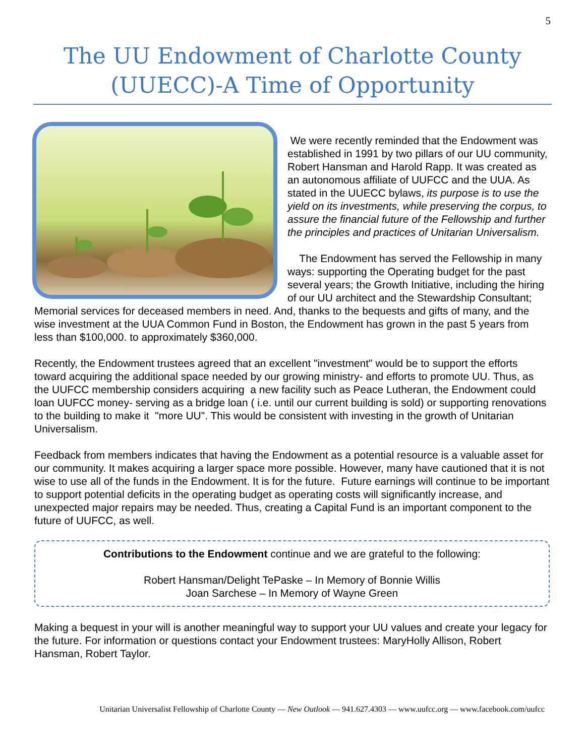5
The UU Endowment of Charlotte County
(UUECC)-A Time of Opportunity
We were recently reminded that the Endowment was established in 1991 by two pillars of our UU community, Robert Hansman and Harold Rapp. It was created as an autonomous affiliate of UUFCC and the UUA. As stated in the UUECC bylaws, its purpose is to use the yield on its investments, while preserving the corpus, to assure the financial future of the Fellowship and further the principles and practices of Unitarian Universalism.
The Endowment has served the Fellowship in many ways: supporting the Operating budget for the past several years; the Growth Initiative, including the hiring of our UU architect and the Stewardship Consultant; Memorial services for deceased members in need. And, thanks to the bequests and gifts of many, and the wise investment at the UUA Common Fund in Boston, the Endowment has grown in the past 5 years from less than $100,000. to approximately $360,000.
Recently, the Endowment trustees agreed that an excellent "investment" would be to support the efforts toward acquiring the additional space needed by our growing ministry- and efforts to promote UU. Thus, as the UUFCC membership considers acquiring a new facility such as Peace Lutheran, the Endowment could loan UUFCC money- serving as a bridge loan ( i.e. until our current building is sold) or supporting renovations to the building to make it "more UU". This would be consistent with investing in the growth of Unitarian Universalism.
Feedback from members indicates that having the Endowment as a potential resource is a valuable asset for our community. It makes acquiring a larger space more possible. However, many have cautioned that it is not wise to use all of the funds in the Endowment. It is for the future. Future earnings will continue to be important to support potential deficits in the operating budget as operating costs will significantly increase, and unexpected major repairs may be needed. Thus, creating a Capital Fund is an important component to the future of UUFCC, as well.
Contributions to the Endowment continue and we are grateful to the following:
Robert Hansman/Delight TePaske – In Memory of Bonnie Willis
Joan Sarchese – In Memory of Wayne Green
Making a bequest in your will is another meaningful way to support your UU values and create your legacy for the future. For information or questions contact your Endowment trustees: MaryHolly Allison, Robert Hansman, Robert Taylor.
Unitarian Universalist Fellowship of Charlotte County — New Outlook — 941.627.4303 — www.uufcc.org — www.facebook.com/uufcc